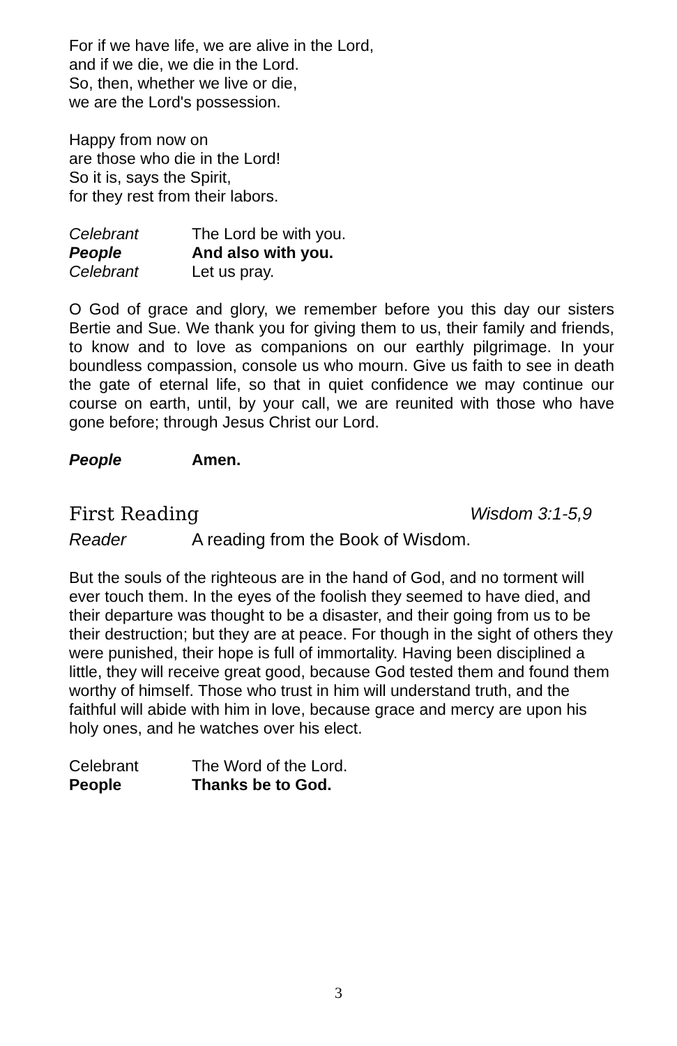For if we have life, we are alive in the Lord,
and if we die, we die in the Lord.
So, then, whether we live or die,
we are the Lord's possession.
Happy from now on
are those who die in the Lord!
So it is, says the Spirit,
for they rest from their labors.
Celebrant The Lord be with you.
People And also with you.
Celebrant Let us pray.
O God of grace and glory, we remember before you this day our sisters Bertie and Sue. We thank you for giving them to us, their family and friends, to know and to love as companions on our earthly pilgrimage. In your boundless compassion, console us who mourn. Give us faith to see in death the gate of eternal life, so that in quiet confidence we may continue our course on earth, until, by your call, we are reunited with those who have gone before; through Jesus Christ our Lord.
People Amen.
First Reading Wisdom 3:1-5,9
Reader A reading from the Book of Wisdom.
But the souls of the righteous are in the hand of God, and no torment will ever touch them. In the eyes of the foolish they seemed to have died, and their departure was thought to be a disaster, and their going from us to be their destruction; but they are at peace. For though in the sight of others they were punished, their hope is full of immortality. Having been disciplined a little, they will receive great good, because God tested them and found them worthy of himself. Those who trust in him will understand truth, and the faithful will abide with him in love, because grace and mercy are upon his holy ones, and he watches over his elect.
Celebrant The Word of the Lord.
People Thanks be to God.
3